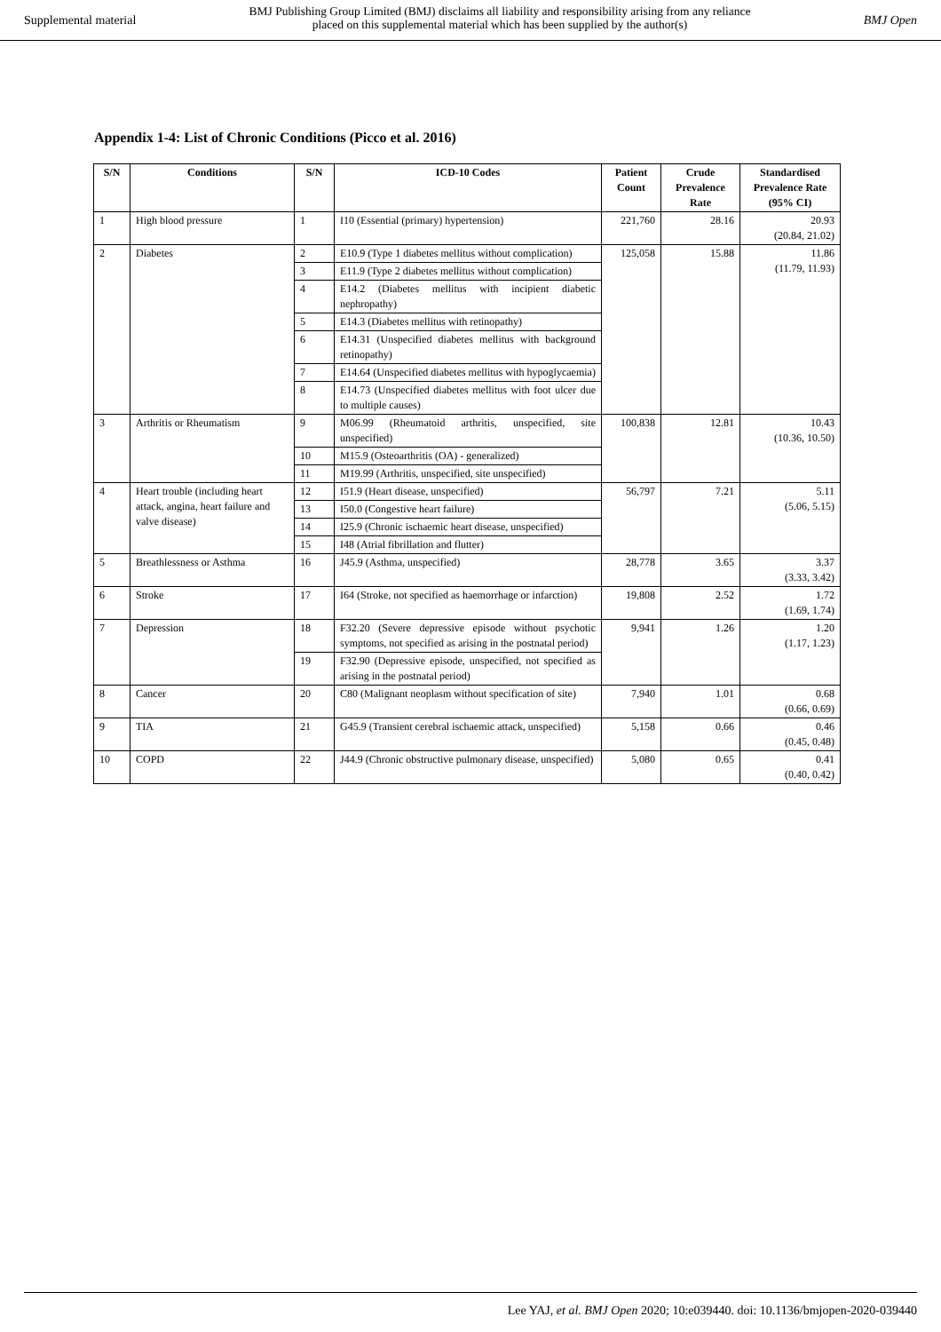Supplemental material BMJ Publishing Group Limited (BMJ) disclaims all liability and responsibility arising from any reliance
placed on this supplemental material which has been supplied by the author(s) BMJ Open
Appendix 1-4: List of Chronic Conditions (Picco et al. 2016)
| S/N | Conditions | S/N | ICD-10 Codes | Patient Count | Crude Prevalence Rate | Standardised Prevalence Rate (95% CI) |
| --- | --- | --- | --- | --- | --- | --- |
| 1 | High blood pressure | 1 | I10 (Essential (primary) hypertension) | 221,760 | 28.16 | 20.93 (20.84, 21.02) |
| 2 | Diabetes | 2 | E10.9 (Type 1 diabetes mellitus without complication) | 125,058 | 15.88 | 11.86 (11.79, 11.93) |
| | | 3 | E11.9 (Type 2 diabetes mellitus without complication) | | | |
| | | 4 | E14.2 (Diabetes mellitus with incipient diabetic nephropathy) | | | |
| | | 5 | E14.3 (Diabetes mellitus with retinopathy) | | | |
| | | 6 | E14.31 (Unspecified diabetes mellitus with background retinopathy) | | | |
| | | 7 | E14.64 (Unspecified diabetes mellitus with hypoglycaemia) | | | |
| | | 8 | E14.73 (Unspecified diabetes mellitus with foot ulcer due to multiple causes) | | | |
| 3 | Arthritis or Rheumatism | 9 | M06.99 (Rheumatoid arthritis, unspecified, site unspecified) | 100,838 | 12.81 | 10.43 (10.36, 10.50) |
| | | 10 | M15.9 (Osteoarthritis (OA) - generalized) | | | |
| | | 11 | M19.99 (Arthritis, unspecified, site unspecified) | | | |
| 4 | Heart trouble (including heart attack, angina, heart failure and valve disease) | 12 | I51.9 (Heart disease, unspecified) | 56,797 | 7.21 | 5.11 (5.06, 5.15) |
| | | 13 | I50.0 (Congestive heart failure) | | | |
| | | 14 | I25.9 (Chronic ischaemic heart disease, unspecified) | | | |
| | | 15 | I48 (Atrial fibrillation and flutter) | | | |
| 5 | Breathlessness or Asthma | 16 | J45.9 (Asthma, unspecified) | 28,778 | 3.65 | 3.37 (3.33, 3.42) |
| 6 | Stroke | 17 | I64 (Stroke, not specified as haemorrhage or infarction) | 19,808 | 2.52 | 1.72 (1.69, 1.74) |
| 7 | Depression | 18 | F32.20 (Severe depressive episode without psychotic symptoms, not specified as arising in the postnatal period) | 9,941 | 1.26 | 1.20 (1.17, 1.23) |
| | | 19 | F32.90 (Depressive episode, unspecified, not specified as arising in the postnatal period) | | | |
| 8 | Cancer | 20 | C80 (Malignant neoplasm without specification of site) | 7,940 | 1.01 | 0.68 (0.66, 0.69) |
| 9 | TIA | 21 | G45.9 (Transient cerebral ischaemic attack, unspecified) | 5,158 | 0.66 | 0.46 (0.45, 0.48) |
| 10 | COPD | 22 | J44.9 (Chronic obstructive pulmonary disease, unspecified) | 5,080 | 0.65 | 0.41 (0.40, 0.42) |
Lee YAJ, et al. BMJ Open 2020; 10:e039440. doi: 10.1136/bmjopen-2020-039440